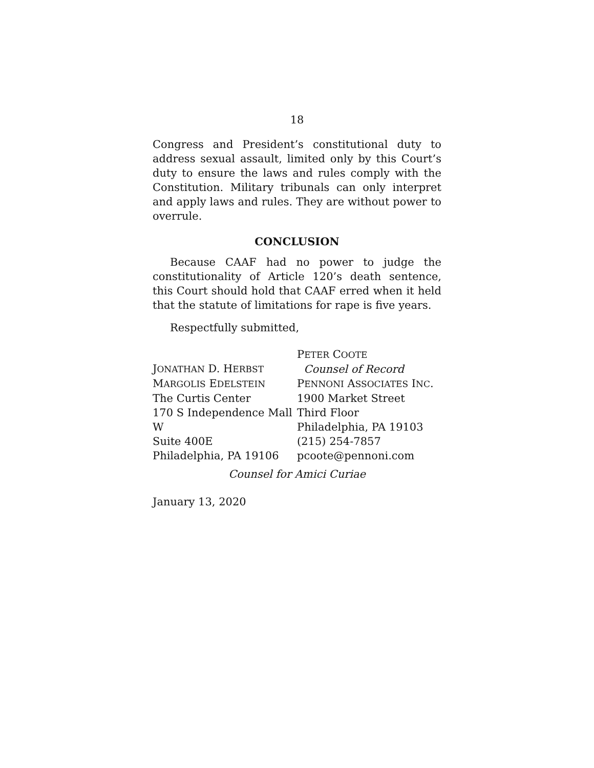18
Congress and President’s constitutional duty to address sexual assault, limited only by this Court’s duty to ensure the laws and rules comply with the Constitution. Military tribunals can only interpret and apply laws and rules. They are without power to overrule.
CONCLUSION
Because CAAF had no power to judge the constitutionality of Article 120’s death sentence, this Court should hold that CAAF erred when it held that the statute of limitations for rape is five years.
Respectfully submitted,
JONATHAN D. HERBST
MARGOLIS EDELSTEIN
The Curtis Center
170 S Independence Mall W
Suite 400E
Philadelphia, PA 19106
PETER COOTE
Counsel of Record
PENNONI ASSOCIATES INC.
1900 Market Street
Third Floor
Philadelphia, PA 19103
(215) 254-7857
pcoote@pennoni.com
Counsel for Amici Curiae
January 13, 2020